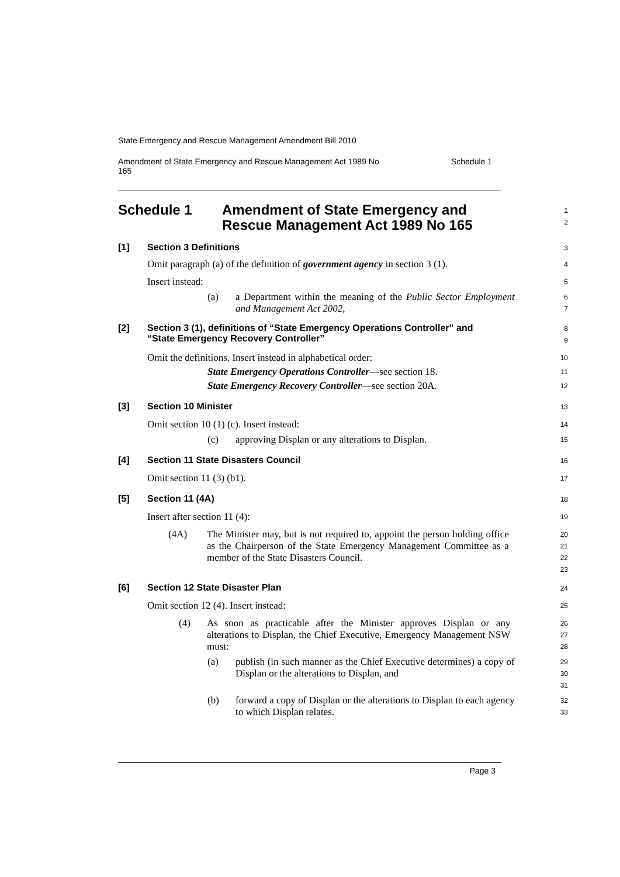State Emergency and Rescue Management Amendment Bill 2010
Amendment of State Emergency and Rescue Management Act 1989 No
165 Schedule 1
Schedule 1 Amendment of State Emergency and
Rescue Management Act 1989 No 165
1
2
[1] Section 3 Definitions
3
Omit paragraph (a) of the definition of government agency in section 3 (1).
4
Insert instead:
5
(a)
a Department within the meaning of the Public Sector Employment and Management Act 2002,
6
7
[2] Section 3 (1), definitions of “State Emergency Operations Controller” and “State Emergency Recovery Controller”
8
9
Omit the definitions. Insert instead in alphabetical order:
10
State Emergency Operations Controller—see section 18.
11
State Emergency Recovery Controller—see section 20A.
12
[3] Section 10 Minister
13
Omit section 10 (1) (c). Insert instead:
14
(c)
approving Displan or any alterations to Displan.
15
[4] Section 11 State Disasters Council
16
Omit section 11 (3) (b1).
17
[5] Section 11 (4A)
18
Insert after section 11 (4):
19
(4A)
The Minister may, but is not required to, appoint the person holding office as the Chairperson of the State Emergency Management Committee as a member of the State Disasters Council.
20
21
22
23
[6] Section 12 State Disaster Plan
24
Omit section 12 (4). Insert instead:
25
(4)
As soon as practicable after the Minister approves Displan or any alterations to Displan, the Chief Executive, Emergency Management NSW must:
26
27
28
(a)
publish (in such manner as the Chief Executive determines) a copy of Displan or the alterations to Displan, and
29
30
31
(b)
forward a copy of Displan or the alterations to Displan to each agency to which Displan relates.
32
33
Page 3